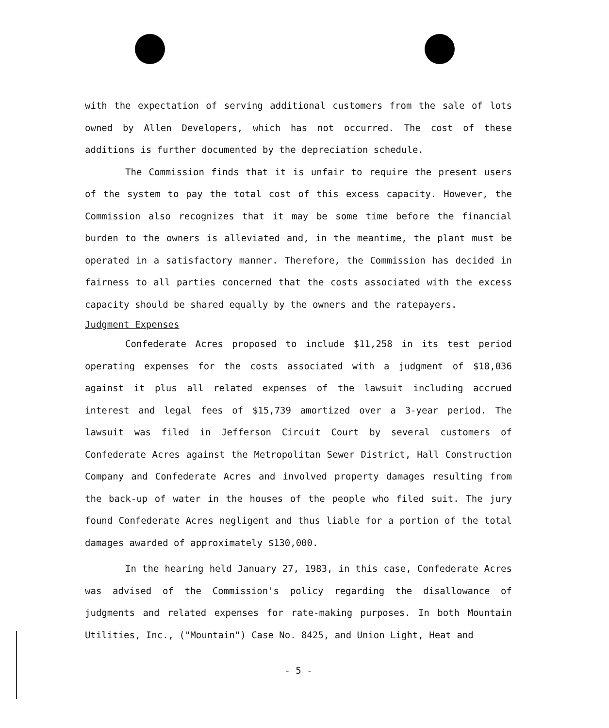with the expectation of serving additional customers from the sale of lots owned by Allen Developers, which has not occurred. The cost of these additions is further documented by the depreciation schedule.
The Commission finds that it is unfair to require the present users of the system to pay the total cost of this excess capacity. However, the Commission also recognizes that it may be some time before the financial burden to the owners is alleviated and, in the meantime, the plant must be operated in a satisfactory manner. Therefore, the Commission has decided in fairness to all parties concerned that the costs associated with the excess capacity should be shared equally by the owners and the ratepayers.
Judgment Expenses
Confederate Acres proposed to include $11,258 in its test period operating expenses for the costs associated with a judgment of $18,036 against it plus all related expenses of the lawsuit including accrued interest and legal fees of $15,739 amortized over a 3-year period. The lawsuit was filed in Jefferson Circuit Court by several customers of Confederate Acres against the Metropolitan Sewer District, Hall Construction Company and Confederate Acres and involved property damages resulting from the back-up of water in the houses of the people who filed suit. The jury found Confederate Acres negligent and thus liable for a portion of the total damages awarded of approximately $130,000.
In the hearing held January 27, 1983, in this case, Confederate Acres was advised of the Commission's policy regarding the disallowance of judgments and related expenses for rate-making purposes. In both Mountain Utilities, Inc., ("Mountain") Case No. 8425, and Union Light, Heat and
- 5 -